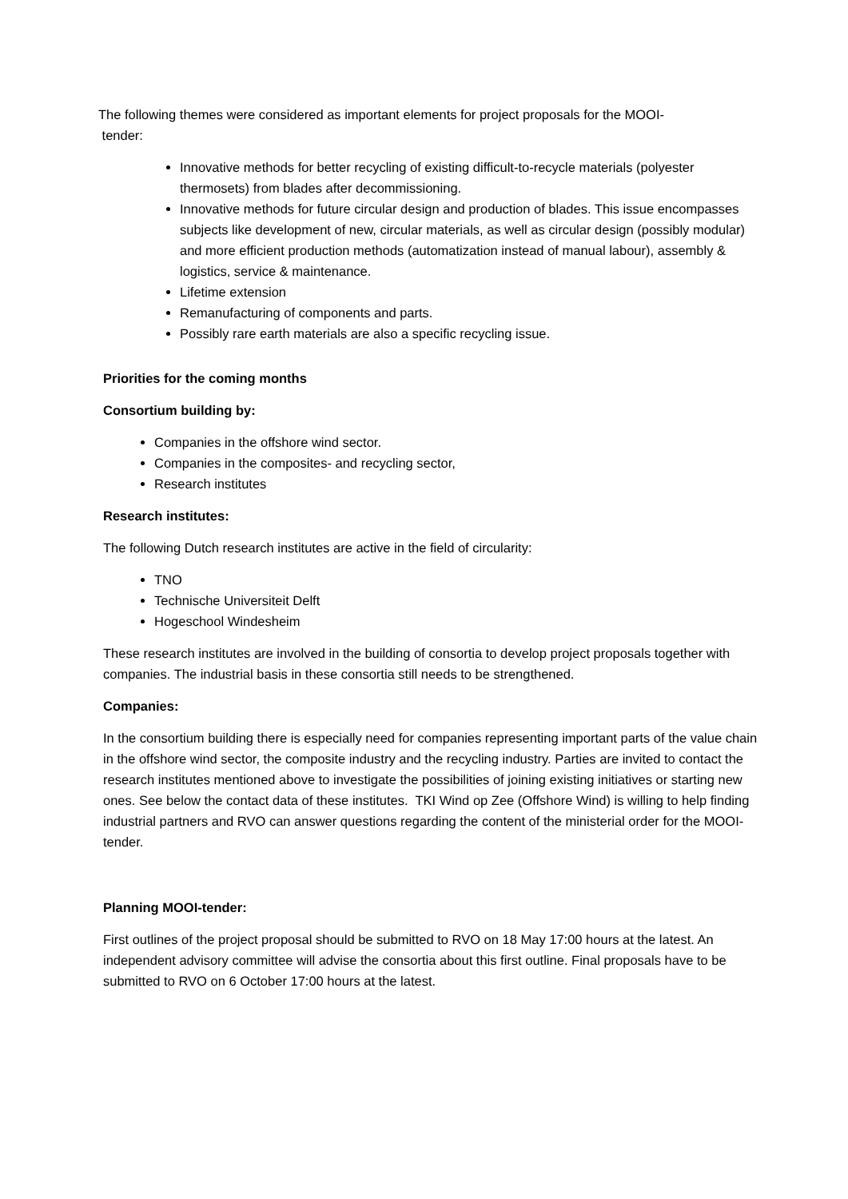The following themes were considered as important elements for project proposals for the MOOI-
tender:
Innovative methods for better recycling of existing difficult-to-recycle materials (polyester thermosets) from blades after decommissioning.
Innovative methods for future circular design and production of blades. This issue encompasses subjects like development of new, circular materials, as well as circular design (possibly modular) and more efficient production methods (automatization instead of manual labour), assembly & logistics, service & maintenance.
Lifetime extension
Remanufacturing of components and parts.
Possibly rare earth materials are also a specific recycling issue.
Priorities for the coming months
Consortium building by:
Companies in the offshore wind sector.
Companies in the composites- and recycling sector,
Research institutes
Research institutes:
The following Dutch research institutes are active in the field of circularity:
TNO
Technische Universiteit Delft
Hogeschool Windesheim
These research institutes are involved in the building of consortia to develop project proposals together with companies. The industrial basis in these consortia still needs to be strengthened.
Companies:
In the consortium building there is especially need for companies representing important parts of the value chain in the offshore wind sector, the composite industry and the recycling industry. Parties are invited to contact the research institutes mentioned above to investigate the possibilities of joining existing initiatives or starting new ones. See below the contact data of these institutes. TKI Wind op Zee (Offshore Wind) is willing to help finding industrial partners and RVO can answer questions regarding the content of the ministerial order for the MOOI-tender.
Planning MOOI-tender:
First outlines of the project proposal should be submitted to RVO on 18 May 17:00 hours at the latest. An independent advisory committee will advise the consortia about this first outline. Final proposals have to be submitted to RVO on 6 October 17:00 hours at the latest.